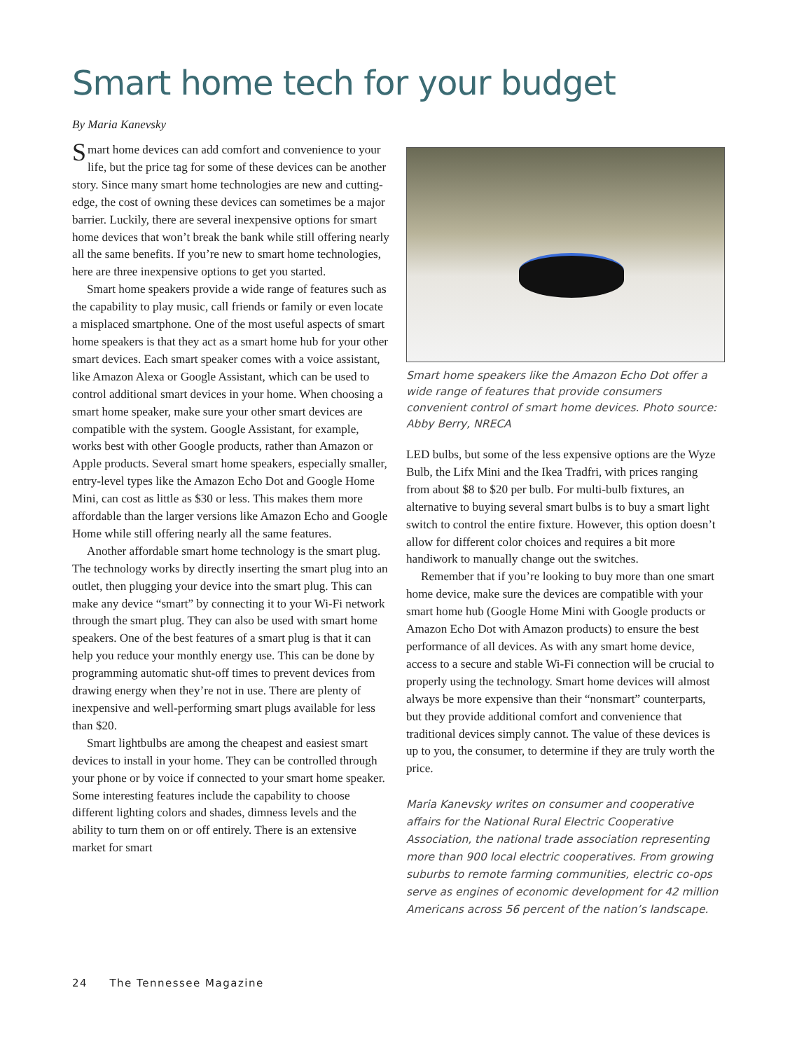Smart home tech for your budget
By Maria Kanevsky
Smart home devices can add comfort and convenience to your life, but the price tag for some of these devices can be another story. Since many smart home technologies are new and cutting-edge, the cost of owning these devices can sometimes be a major barrier. Luckily, there are several inexpensive options for smart home devices that won’t break the bank while still offering nearly all the same benefits. If you’re new to smart home technologies, here are three inexpensive options to get you started.
Smart home speakers provide a wide range of features such as the capability to play music, call friends or family or even locate a misplaced smartphone. One of the most useful aspects of smart home speakers is that they act as a smart home hub for your other smart devices. Each smart speaker comes with a voice assistant, like Amazon Alexa or Google Assistant, which can be used to control additional smart devices in your home. When choosing a smart home speaker, make sure your other smart devices are compatible with the system. Google Assistant, for example, works best with other Google products, rather than Amazon or Apple products. Several smart home speakers, especially smaller, entry-level types like the Amazon Echo Dot and Google Home Mini, can cost as little as $30 or less. This makes them more affordable than the larger versions like Amazon Echo and Google Home while still offering nearly all the same features.
Another affordable smart home technology is the smart plug. The technology works by directly inserting the smart plug into an outlet, then plugging your device into the smart plug. This can make any device “smart” by connecting it to your Wi-Fi network through the smart plug. They can also be used with smart home speakers. One of the best features of a smart plug is that it can help you reduce your monthly energy use. This can be done by programming automatic shut-off times to prevent devices from drawing energy when they’re not in use. There are plenty of inexpensive and well-performing smart plugs available for less than $20.
Smart lightbulbs are among the cheapest and easiest smart devices to install in your home. They can be controlled through your phone or by voice if connected to your smart home speaker. Some interesting features include the capability to choose different lighting colors and shades, dimness levels and the ability to turn them on or off entirely. There is an extensive market for smart
Smart home speakers like the Amazon Echo Dot offer a wide range of features that provide consumers convenient control of smart home devices. Photo source: Abby Berry, NRECA
LED bulbs, but some of the less expensive options are the Wyze Bulb, the Lifx Mini and the Ikea Tradfri, with prices ranging from about $8 to $20 per bulb. For multi-bulb fixtures, an alternative to buying several smart bulbs is to buy a smart light switch to control the entire fixture. However, this option doesn’t allow for different color choices and requires a bit more handiwork to manually change out the switches.
Remember that if you’re looking to buy more than one smart home device, make sure the devices are compatible with your smart home hub (Google Home Mini with Google products or Amazon Echo Dot with Amazon products) to ensure the best performance of all devices. As with any smart home device, access to a secure and stable Wi-Fi connection will be crucial to properly using the technology. Smart home devices will almost always be more expensive than their “nonsmart” counterparts, but they provide additional comfort and convenience that traditional devices simply cannot. The value of these devices is up to you, the consumer, to determine if they are truly worth the price.
Maria Kanevsky writes on consumer and cooperative affairs for the National Rural Electric Cooperative Association, the national trade association representing more than 900 local electric cooperatives. From growing suburbs to remote farming communities, electric co-ops serve as engines of economic development for 42 million Americans across 56 percent of the nation’s landscape.
24 The Tennessee Magazine